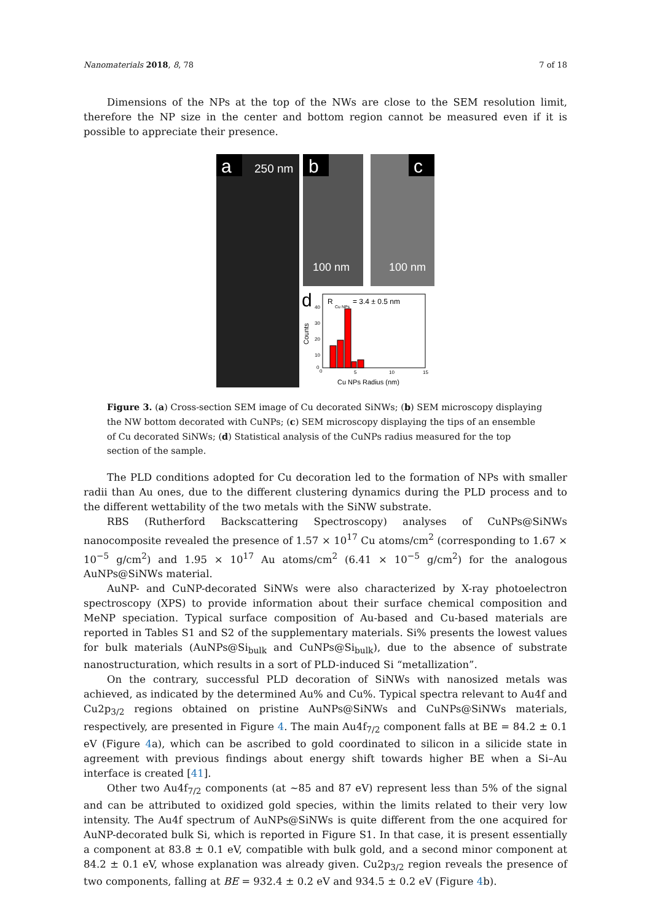Nanomaterials 2018, 8, 78 7 of 18
Dimensions of the NPs at the top of the NWs are close to the SEM resolution limit, therefore the NP size in the center and bottom region cannot be measured even if it is possible to appreciate their presence.
a
250 nm
b
c
100 nm
100 nm
d
R
Cu NPs
= 3.4 ± 0.5 nm
40
30
20
10
0
0
5
10
15
Counts
Cu NPs Radius (nm)
Figure 3. (a) Cross-section SEM image of Cu decorated SiNWs; (b) SEM microscopy displaying the NW bottom decorated with CuNPs; (c) SEM microscopy displaying the tips of an ensemble of Cu decorated SiNWs; (d) Statistical analysis of the CuNPs radius measured for the top section of the sample.
The PLD conditions adopted for Cu decoration led to the formation of NPs with smaller radii than Au ones, due to the different clustering dynamics during the PLD process and to the different wettability of the two metals with the SiNW substrate.
RBS (Rutherford Backscattering Spectroscopy) analyses of CuNPs@SiNWs nanocomposite revealed the presence of 1.57 × 10<sup>17</sup> Cu atoms/cm<sup>2</sup> (corresponding to 1.67 × 10<sup>−5</sup> g/cm<sup>2</sup>) and 1.95 × 10<sup>17</sup> Au atoms/cm<sup>2</sup> (6.41 × 10<sup>−5</sup> g/cm<sup>2</sup>) for the analogous AuNPs@SiNWs material.
AuNP- and CuNP-decorated SiNWs were also characterized by X-ray photoelectron spectroscopy (XPS) to provide information about their surface chemical composition and MeNP speciation. Typical surface composition of Au-based and Cu-based materials are reported in Tables S1 and S2 of the supplementary materials. Si% presents the lowest values for bulk materials (AuNPs@Si<sub>bulk</sub> and CuNPs@Si<sub>bulk</sub>), due to the absence of substrate nanostructuration, which results in a sort of PLD-induced Si “metallization”.
On the contrary, successful PLD decoration of SiNWs with nanosized metals was achieved, as indicated by the determined Au% and Cu%. Typical spectra relevant to Au4f and Cu2p<sub>3/2</sub> regions obtained on pristine AuNPs@SiNWs and CuNPs@SiNWs materials, respectively, are presented in Figure 4. The main Au4f<sub>7/2</sub> component falls at BE = 84.2 ± 0.1 eV (Figure 4a), which can be ascribed to gold coordinated to silicon in a silicide state in agreement with previous findings about energy shift towards higher BE when a Si–Au interface is created [41].
Other two Au4f<sub>7/2</sub> components (at ~85 and 87 eV) represent less than 5% of the signal and can be attributed to oxidized gold species, within the limits related to their very low intensity. The Au4f spectrum of AuNPs@SiNWs is quite different from the one acquired for AuNP-decorated bulk Si, which is reported in Figure S1. In that case, it is present essentially a component at 83.8 ± 0.1 eV, compatible with bulk gold, and a second minor component at 84.2 ± 0.1 eV, whose explanation was already given. Cu2p<sub>3/2</sub> region reveals the presence of two components, falling at BE = 932.4 ± 0.2 eV and 934.5 ± 0.2 eV (Figure 4b).